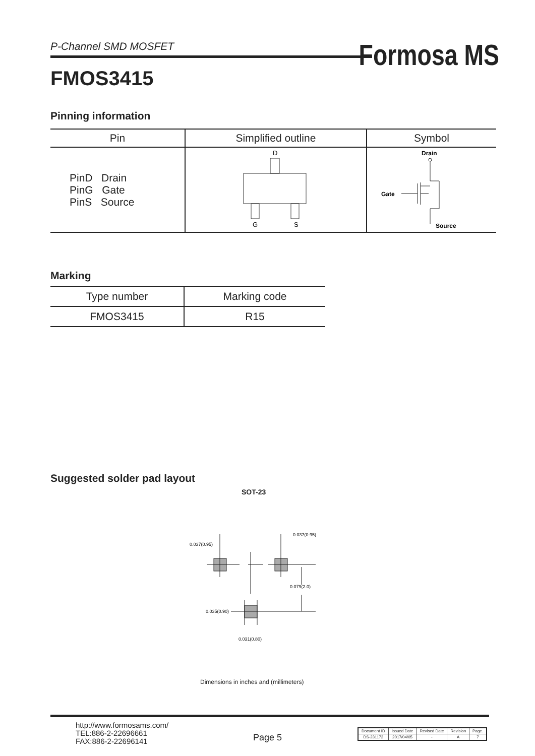P-Channel SMD MOSFET
Formosa MS
FMOS3415
Pinning information
| Pin | Simplified outline | Symbol |
| --- | --- | --- |
| PinD Drain PinG Gate PinS Source | D G S | Drain Gate Source |
Marking
| Type number | Marking code |
| --- | --- |
| FMOS3415 | R15 |
Suggested solder pad layout
SOT-23
0.037(0.95)
0.037(0.95)
0.079(2.0)
0.035(0.90)
0.031(0.80)
Dimensions in inches and (millimeters)
http://www.formosams.com/
TEL:886-2-22696661
FAX:886-2-22696141
Page 5
| Document ID | Issued Date | Revised Date | Revision | Page. |
| DS-231172 | 2017/04/05 | - | A | 7 |